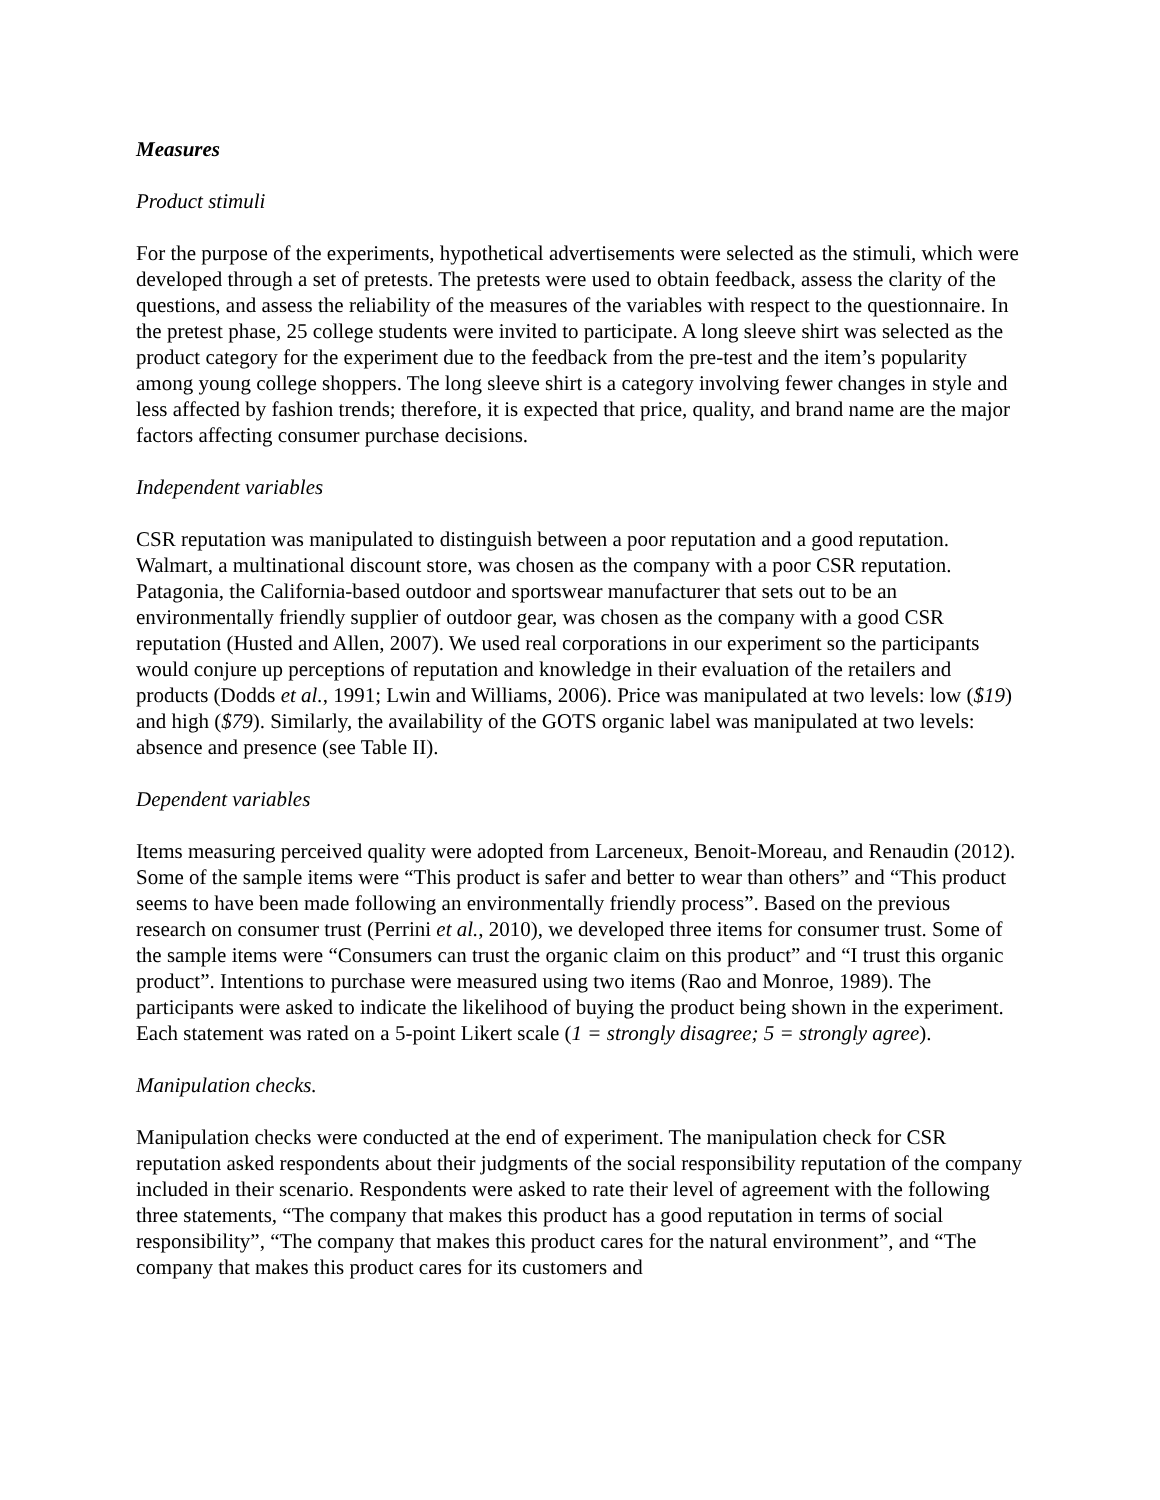Measures
Product stimuli
For the purpose of the experiments, hypothetical advertisements were selected as the stimuli, which were developed through a set of pretests. The pretests were used to obtain feedback, assess the clarity of the questions, and assess the reliability of the measures of the variables with respect to the questionnaire. In the pretest phase, 25 college students were invited to participate. A long sleeve shirt was selected as the product category for the experiment due to the feedback from the pre-test and the item’s popularity among young college shoppers. The long sleeve shirt is a category involving fewer changes in style and less affected by fashion trends; therefore, it is expected that price, quality, and brand name are the major factors affecting consumer purchase decisions.
Independent variables
CSR reputation was manipulated to distinguish between a poor reputation and a good reputation. Walmart, a multinational discount store, was chosen as the company with a poor CSR reputation. Patagonia, the California-based outdoor and sportswear manufacturer that sets out to be an environmentally friendly supplier of outdoor gear, was chosen as the company with a good CSR reputation (Husted and Allen, 2007). We used real corporations in our experiment so the participants would conjure up perceptions of reputation and knowledge in their evaluation of the retailers and products (Dodds et al., 1991; Lwin and Williams, 2006). Price was manipulated at two levels: low ($19) and high ($79). Similarly, the availability of the GOTS organic label was manipulated at two levels: absence and presence (see Table II).
Dependent variables
Items measuring perceived quality were adopted from Larceneux, Benoit-Moreau, and Renaudin (2012). Some of the sample items were “This product is safer and better to wear than others” and “This product seems to have been made following an environmentally friendly process”. Based on the previous research on consumer trust (Perrini et al., 2010), we developed three items for consumer trust. Some of the sample items were “Consumers can trust the organic claim on this product” and “I trust this organic product”. Intentions to purchase were measured using two items (Rao and Monroe, 1989). The participants were asked to indicate the likelihood of buying the product being shown in the experiment. Each statement was rated on a 5-point Likert scale (1 = strongly disagree; 5 = strongly agree).
Manipulation checks.
Manipulation checks were conducted at the end of experiment. The manipulation check for CSR reputation asked respondents about their judgments of the social responsibility reputation of the company included in their scenario. Respondents were asked to rate their level of agreement with the following three statements, “The company that makes this product has a good reputation in terms of social responsibility”, “The company that makes this product cares for the natural environment”, and “The company that makes this product cares for its customers and